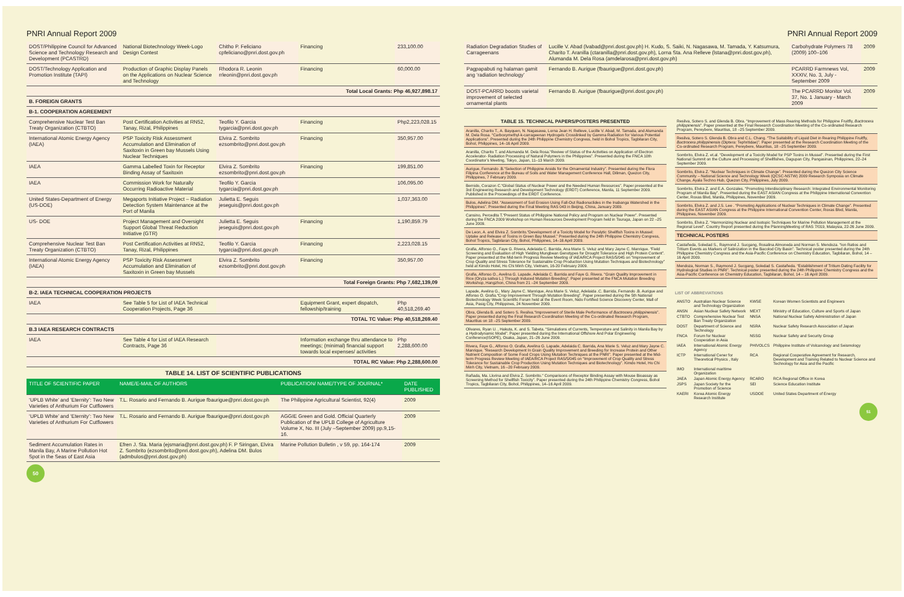PNRI Annual Report 2009
| DOST/Philippine Council for Advanced Science and Technology Research and Development (PCASTRD) | National Biotechnology Week-Logo Design Contest | Chitho P. Feliciano cpfeliciano@pnri.dost.gov.ph | Financing | 233,100.00 |
| DOST/Technology Application and Promotion Institute (TAPI) | Production of Graphic Display Panels on the Applications on Nuclear Science and Technology | Rhodora R. Leonin rrleonin@pnri.dost.gov.ph | Financing | 60,000.00 |
| Total Local Grants: Php 46,927,898.17 | | | | |
| B. FOREIGN GRANTS | | | | |
| B-1. COOPERATION AGREEMENT | | | | |
| Comprehensive Nuclear Test Ban Treaty Organization (CTBTO) | Post Certification Activities at RN52, Tanay, Rizal, Philippines | Teofilo Y. Garcia tygarcia@pnri.dost.gov.ph | Financing | Php2,223,028.15 |
| International Atomic Energy Agency (IAEA) | PSP Toxicity Risk Assessment Accumulation and Elimination of Saxitoxin in Green bay Mussels Using Nuclear Techniques | Elvira Z. Sombrito ezsombrito@pnri.dost.gov.ph | Financing | 350,957.00 |
| IAEA | Gamma Labelled Toxin for Receptor Binding Assay of Saxitoxin | Elvira Z. Sombrito ezsombrito@pnri.dost.gov.ph | Financing | 199,851.00 |
| IAEA | Commission Work for Naturally Occurring Radioactive Material | Teofilo Y. Garcia tygarcia@pnri.dost.gov.ph | | 106,095.00 |
| United States-Department of Energy (US-DOE) | Megaports Initiative Project – Radiation Detection System Maintenance at the Port of Manila | Julietta E. Seguis jeseguis@pnri.dost.gov.ph | | 1,037,363.00 |
| US- DOE | Project Management and Oversight Support Global Threat Reduction Initiative (GTR) | Julietta E. Seguis jeseguis@pnri.dost.gov.ph | Financing | 1,190,859.79 |
| Comprehensive Nuclear Test Ban Treaty Organization (CTBTO) | Post Certification Activities at RN52, Tanay, Rizal, Philippines | Teofilo Y. Garcia tygarcia@pnri.dost.gov.ph | Financing | 2,223,028.15 |
| International Atomic Energy Agency (IAEA) | PSP Toxicity Risk Assessment Accumulation and Elimination of Saxitoxin in Green bay Mussels | Elvira Z. Sombrito ezsombrito@pnri.dost.gov.ph | Financing | 350,957.00 |
| Total Foreign Grants: Php 7,682,139,09 | | | | |
| B-2. IAEA TECHNICAL COOPERATION PROJECTS | | | | |
| IAEA | See Table 5 for List of IAEA Technical Cooperation Projects, Page 36 | | Equipment Grant, expert dispatch, fellowship/training | Php 40,518,269.40 |
| TOTAL TC Value: Php 40,518,269.40 | | | | |
| B.3 IAEA RESEARCH CONTRACTS | | | | |
| IAEA | See Table 4 for List of IAEA Research Contracts, Page 36 | | Information exchange thru attendance to meetings; (minimal) financial support towards local expenses/ activities | Php 2,288,600.00 |
| TOTAL RC Value: Php 2,288,600.00 | | | | |
TABLE 14. LIST OF SCIENTIFIC PUBLICATIONS
| TITLE OF SCIENTIFIC PAPER | NAME/E-MAIL OF AUTHORS | PUBLICATION/ NAME/TYPE OF JOURNAL* | DATE PUBLISHED |
| --- | --- | --- | --- |
| ‘UPLB White’ and ‘Eternity’: Two New Varieties of Anthurium For Cutflowers | T.L. Rosario and Fernando B. Aurigue fbaurigue@pnri.dost.gov.ph | The Philippine Agricultural Scientist, 92(4) | 2009 |
| ‘UPLB White’ and ‘Eternity’: Two New Varieties of Anthurium For Cutflowers | T.L. Rosario and Fernando B. Aurigue fbaurigue@pnri.dost.gov.ph | AGGIE Green and Gold. Official Quarterly Publication of the UPLB College of Agriculture Volume X, No. III (July –September 2009) pp.9,15-16. | 2009 |
| Sediment Accumulation Rates in Manila Bay, A Marine Pollution Hot Spot in the Seas of East Asia | Efren J. Sta. Maria (ejsmaria@pnri.dost.gov.ph) F. P Siringan, Elvira Z. Sombrito (ezsombrito@pnri.dost.gov.ph), Adelina DM. Bulos (admbulos@pnri.dost.gov.ph) | Marine Pollution Bulletin , v 59, pp. 164-174 | 2009 |
50
PNRI Annual Report 2009
| Radiation Degradation Studies of Carrageenans | Lucille V. Abad (lvabad@pnri.dost.gov.ph) H. Kudo, S. Saiki, N. Nagasawa, M. Tamada, Y. Katsumura, Charito T. Aranilla (ctaranilla@pnri.dost.gov.ph), Lorna Sta. Ana Relleve (lstana@pnri.dost.gov.ph), Alumanda M. Dela Rosa (amdelarosa@pnri.dost.gov.ph) | Carbohydrate Polymers 78 (2009) 100–106 | 2009 |
| Pagpapabuti ng halaman gamit ang ‘radiation technology’ | Fernando B. Aurigue (fbaurigue@pnri.dost.gov.ph) | PCARRD Farmnews Vol, XXXIV, No. 3, July - September 2009 | 2009 |
| DOST-PCARRD boosts varietal improvement of selected ornamental plants | Fernando B. Aurigue (fbaurigue@pnri.dost.gov.ph) | The PCARRD Monitor Vol. 37, No. 1 January - March 2009 | 2009 |
TABLE 15. TECHNICAL PAPERS/POSTERS PRESENTED
Aranilla, Charito T., A. Bayquen, N. Nagasawa, Lorna Jean H. Relleve, Lucille V. Abad, M. Tamada, and Alumanda M. Dela Rosa. “Carboxymethyl-k-carrageenan Hydrogels Crosslinked by Gamma Radiation for Various Potential Applications”. Presented during the 24th Philippine Chemistry Congress, held in Bohol Tropics, Tagbilaran City, Bohol, Philippines, 14–16 April 2009.
Aranilla, Charito T. and Alumanda M. Dela Rosa.“Review of Status of the Activities on Application of Electron Accelerator- Radiation Processing of Natural Polymers in the Philippines”. Presented during the FNCA 10th Coordinator’s Meeting, Tokyo, Japan, 11–13 March 2009.
Aurigue, Fernando .B.“Selection of Philippine Aroids for the Ornamental Industry”. Presented during the Flora Filipina Conference at the Bureau of Soils and Water Management Conference Hall, Diliman, Quezon City, Philippines, 7 February 2009.
Bernido, Corazon C.“Global Status of Nuclear Power and the Needed Human Resources”. Paper presented at the 3rd Engineering Research and Development Technology (ERDT) Conference, Manila, 11 September 2009. Published in the Proceedings of the ERDT Conference.
Bulos, Adelina DM. “Assessment of Soil Erosion Using Fall-Out Radionuclides in the Inabanga Watershed in the Philippines”. Presented during the Final Meeting RAS 043 in Beijing, China, January 2009.
Cansino, Percedita T.“Present Status of Philippine National Policy and Program on Nuclear Power”. Presented during the FNCA 2009 Workshop on Human Resources Development Program held in Tsuruga, Japan on 22 –25 June 2009.
De Leon, A. and Elvira Z. Sombrito.“Development of a Toxicity Model for Paralytic Shellfish Toxins in Mussel: Uptake and Release of Toxins in Green Bay Mussel.” Presented during the 24th Philippine Chemistry Congress, Bohol Tropics, Tagbilaran City, Bohol, Philippines, 14–16 April 2009.
Grafia, Alfonso O., Faye G. Rivera, Adelaida C. Barrida, Ana Marie S. Veluz and Mary Jayne C. Manrique. “Field Screening and Evaluation of High Yielding Mungbean Genotypes for Drought Tolerance and High Protein Content”. Paper presented at the Mid-term Progress Review Meeting of IAEA/RCA Project RAS/5/045 on “Improvement of Crop Quality and Stress Tolerance for Sustainable Crop Production Using Mutation Techniques and Biotechnology” held at Kimdo Hotel, Ho Chi Minh City, Vietnam, 16-20 February 2009.
Grafia, Alfonso O., Avelina G. Lapade, Adelaida C. Barrida and Faye G. Rivera. “Grain Quality Improvement in Rice (Oryza sativa L.) Through Induced Mutation Breeding”. Paper presented at the FNCA Mutation Breeding Workshop, Hangzhon, China from 21 –24 September 2009.
Lapade, Avelina G., Mary Jayne C. Manrique, Ana Marie S. Veluz, Adelaida .C. Barrida, Fernando .B. Aurigue and Alfonso O. Grafia.“Crop Improvement Through Mutation Breeding”. Paper presented during the 5th National Biotechnology Week Scientific Forum held at the Event Room, Nido Fortified Science Discovery Center, Mall of Asia, Pasig City, Philippines, 24 November 2009.
Obra, Glenda B. and Sotero S. Resilva.“Improvement of Sterile Male Performance of Bactrocera philippinensis”. Paper presented during the Final Research Coordination Meeting of the Co-ordinated Research Program, Mauritius on 18 –25 September 2009.
Olivares, Ryan U. , Hakuta, K. and S. Tabeta. “Simulations of Currents, Temperature and Salinity in Manila Bay by a Hydrodynamic Model”. Paper presented during the International Offshore And Polar Engineering Conference(ISOPE), Osaka, Japan, 21–26 June 2009.
Rivera, Faye G., Alfonso O. Grafia, Avelina G. Lapade, Adelaida C. Barrida, Ana Marie S. Veluz and Mary Jayne C. Manrique. “Research Development In Grain Quality Improvement and Breeding for Increase Protein and Other Nutrient Composition of Some Food Crops Using Mutation Techniques at the PNRI”. Paper presented at the Mid-term Progress Review Meeting of IAEA/RCA Project RAS/5/045 on “Improvement of Crop Quality and Stress Tolerance for Sustainable Crop Production Using Mutation Techniques and Biotechnology”. Kimdo Hotel, Ho Chi Minh City, Vietnam, 16 –20 February 2009.
Rañada, Ma. Llorina and Elvira Z. Sombrito.“ Comparisons of Receptor Binding Assay with Mouse Bioassay as Screening Method for Shellfish Toxicity”. Paper presented during the 24th Philippine Chemistry Congress, Bohol Tropics, Tagbilaran City, Bohol, Philippines, 14–16 April 2009.
Resilva, Sotero S. and Glenda B. Obra. “Improvement of Mass Rearing Methods for Philippine Fruitfly, Bactrocera philippinensis”. Paper presented at the Final Research Coordination Meeting of the Co-ordinated Research Program, Pereybere, Mauritius, 18 –25 September 2009.
Resilva, Sotero S. Glenda B. Obra and C.L. Chang. “The Suitability of Liquid Diet in Rearing Philippine Fruitfly, Bactrocera philippinensis (Diptera: Tephritidae)”. Paper presented at the Research Coordination Meeting of the Co-ordinated Research Program, Pereybere, Mauritius, 18 –25 September 2009.
Sombrito, Elvira Z. et.al. “Development of a Toxicity Model for PSP Toxins in Mussel”. Presented during the First National Summit on the Culture and Processing of Shellfishes, Dagupan City, Pangasinan, Philippines, 22–24 September 2009.
Sombrito, Elvira Z. “Nuclear Techniques in Climate Change”. Presented during the Quezon City Science Community – National Science and Technology Week (QCSC-NSTW) 2009 Research Symposia on Climate Change, Ayala Techno Hub, Quezon City, Philippines, July 2009.
Sombrito, Elvira Z. and E.A. Gonzales. “Promoting Interdisciplinary Research: Integrated Environmental Monitoring Program of Manila Bay”. Presented during the EAST ASIAN Congress at the Philippine International Convention Center, Roxas Blvd, Manila, Philippines, November 2009.
Sombrito, Elvira Z. and J.S. Lee . “Promoting Applications of Nuclear Techniques in Climate Change”. Presented during the EAST ASIAN Congress at the Philippine International Convention Center, Roxas Blvd, Manila, Philippines, November 2009.
Sombrito, Elvira Z. “Harmonizing Nuclear and Isotopic Techniques for Marine Pollution Management at the Regional Level”. Country Report presented during the PlanningMeeting of RAS 7/019, Malaysia, 22-26 June 2009.
TECHNICAL POSTERS
Castañeda, Soledad S., Raymond J. Sucgang, Rosalina Almoneda and Norman S. Mendoza. “Ion Ratios and Tritium Events as Markers of Salinization in the Bacolod City Basin”. Technical poster presented during the 24th Philippine Chemistry Congress and the Asia-Pacific Conference on Chemistry Education, Tagbilaran, Bohol, 14 – 16 April 2009.
Mendoza, Norman S., Raymond J. Sucgang, Soledad S. Castañeda. “Establishment of Tritium Dating Facility for Hydrological Studies in PNRI”. Technical poster presented during the 24th Philippine Chemistry Congress and the Asia-Pacific Conference on Chemistry Education, Tagbilaran, Bohol, 14 – 16 April 2009.
LIST OF ABBREVIATIONS
| ANSTO | Australian Nuclear Science and Technology Organization | KWSE | Korean Women Scientists and Engineers |
| ANSN | Asian Nuclear Safety Network | MEXT | Ministry of Education, Culture and Sports of Japan |
| CTBTO | Comprehensive Nuclear Test Ban Treaty Organization | NNSA | National Nuclear Safety Administration of Japan |
| DOST | Department of Science and Technology | NSRA | Nuclear Safety Research Association of Japan |
| FNCA | Forum for Nuclear Cooperation in Asia | NSSG | Nuclear Safety and Security Group |
| IAEA | International Atomic Energy Agency | PHIVOLCS | Philippine Institute of Volcanology and Seismology |
| ICTP | International Cener for Theoretical Physics , Italy | RCA | Regional Cooperative Agreement for Research, Development and Training Related to Nuclear Science and Technology for Asia and the Pacific |
| IMO | International maritime Organization | | |
| JAEA | Japan Atomic Energy Agency | RCARO | RCA Regional Office in Korea |
| JSPS | Japan Society for the Promotion of Science | SEI | Science Education Institute |
| KAERI | Korea Atomic Energy Research Institute | USDOE | United States Department of Energy |
51